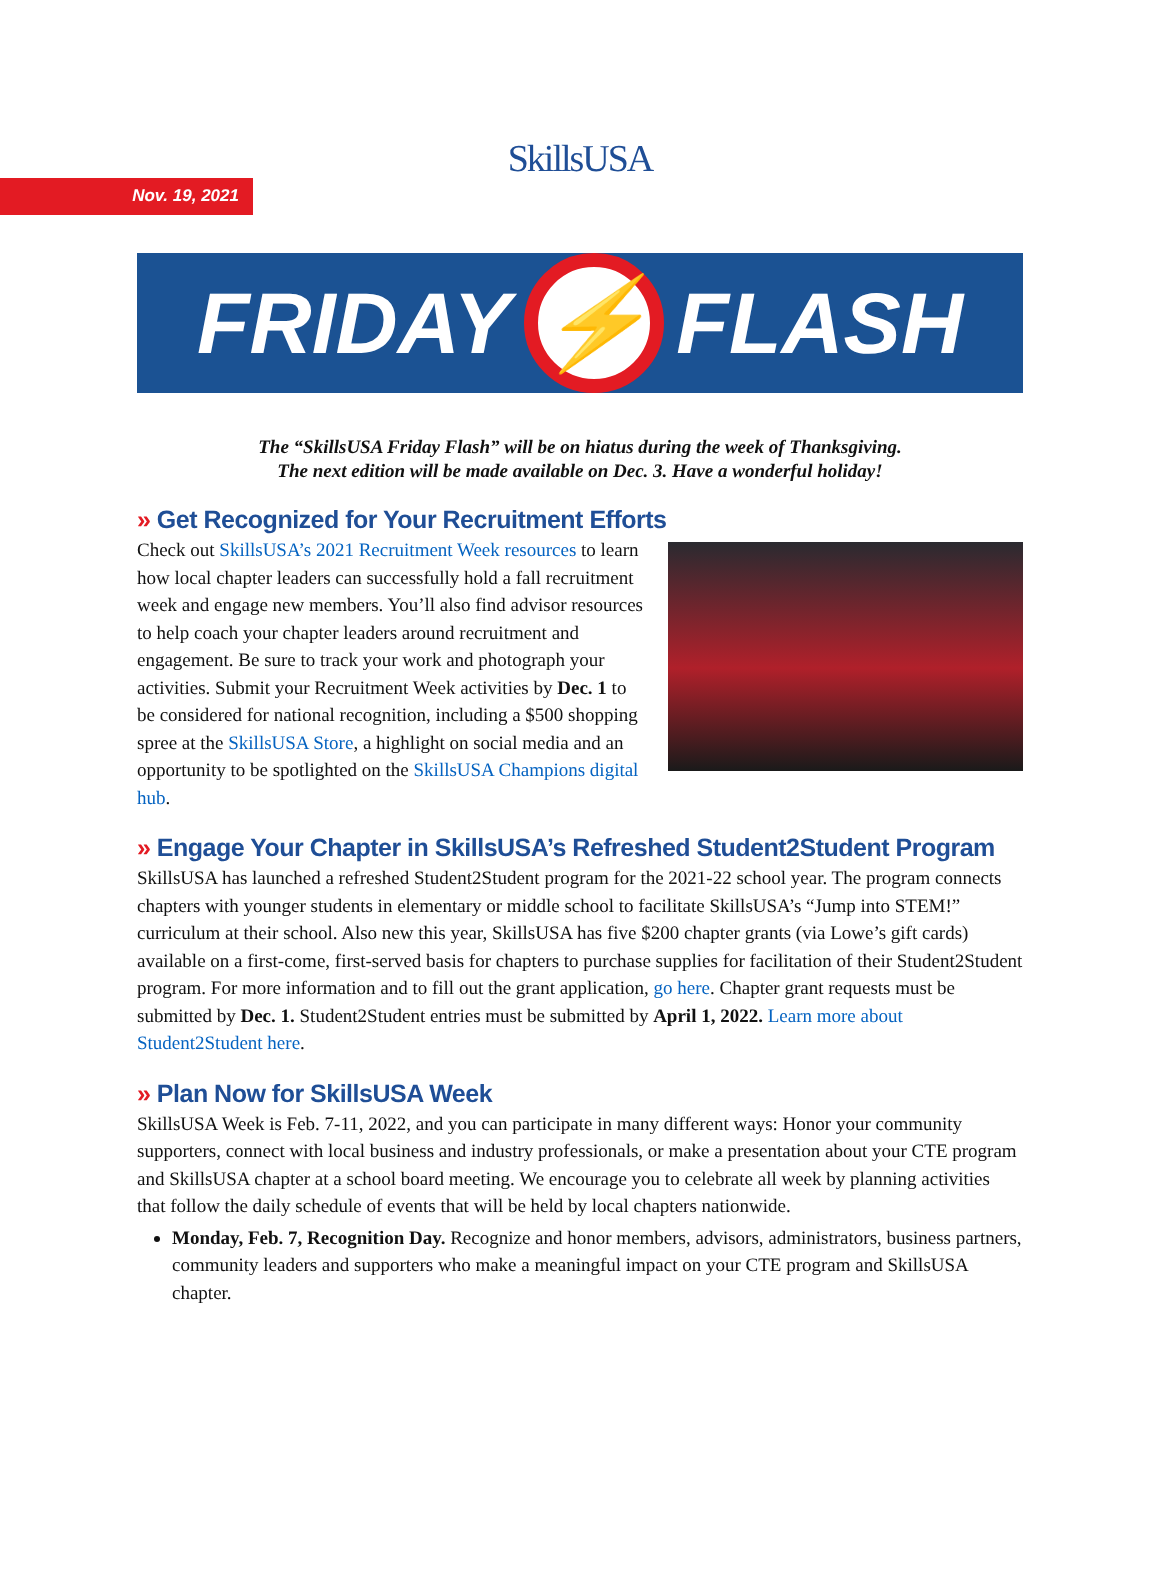Nov. 19, 2021
SkillsUSA
FRIDAY
⚡
FLASH
The “SkillsUSA Friday Flash” will be on hiatus during the week of Thanksgiving.
The next edition will be made available on Dec. 3. Have a wonderful holiday!
» Get Recognized for Your Recruitment Efforts
Check out SkillsUSA’s 2021 Recruitment Week resources to learn how local chapter leaders can successfully hold a fall recruitment week and engage new members. You’ll also find advisor resources to help coach your chapter leaders around recruitment and engagement. Be sure to track your work and photograph your activities. Submit your Recruitment Week activities by Dec. 1 to be considered for national recognition, including a $500 shopping spree at the SkillsUSA Store, a highlight on social media and an opportunity to be spotlighted on the SkillsUSA Champions digital hub.
» Engage Your Chapter in SkillsUSA’s Refreshed Student2Student Program
SkillsUSA has launched a refreshed Student2Student program for the 2021-22 school year. The program connects chapters with younger students in elementary or middle school to facilitate SkillsUSA’s “Jump into STEM!” curriculum at their school. Also new this year, SkillsUSA has five $200 chapter grants (via Lowe’s gift cards) available on a first-come, first-served basis for chapters to purchase supplies for facilitation of their Student2Student program. For more information and to fill out the grant application, go here. Chapter grant requests must be submitted by Dec. 1. Student2Student entries must be submitted by April 1, 2022. Learn more about Student2Student here.
» Plan Now for SkillsUSA Week
SkillsUSA Week is Feb. 7-11, 2022, and you can participate in many different ways: Honor your community supporters, connect with local business and industry professionals, or make a presentation about your CTE program and SkillsUSA chapter at a school board meeting. We encourage you to celebrate all week by planning activities that follow the daily schedule of events that will be held by local chapters nationwide.
Monday, Feb. 7, Recognition Day. Recognize and honor members, advisors, administrators, business partners, community leaders and supporters who make a meaningful impact on your CTE program and SkillsUSA chapter.